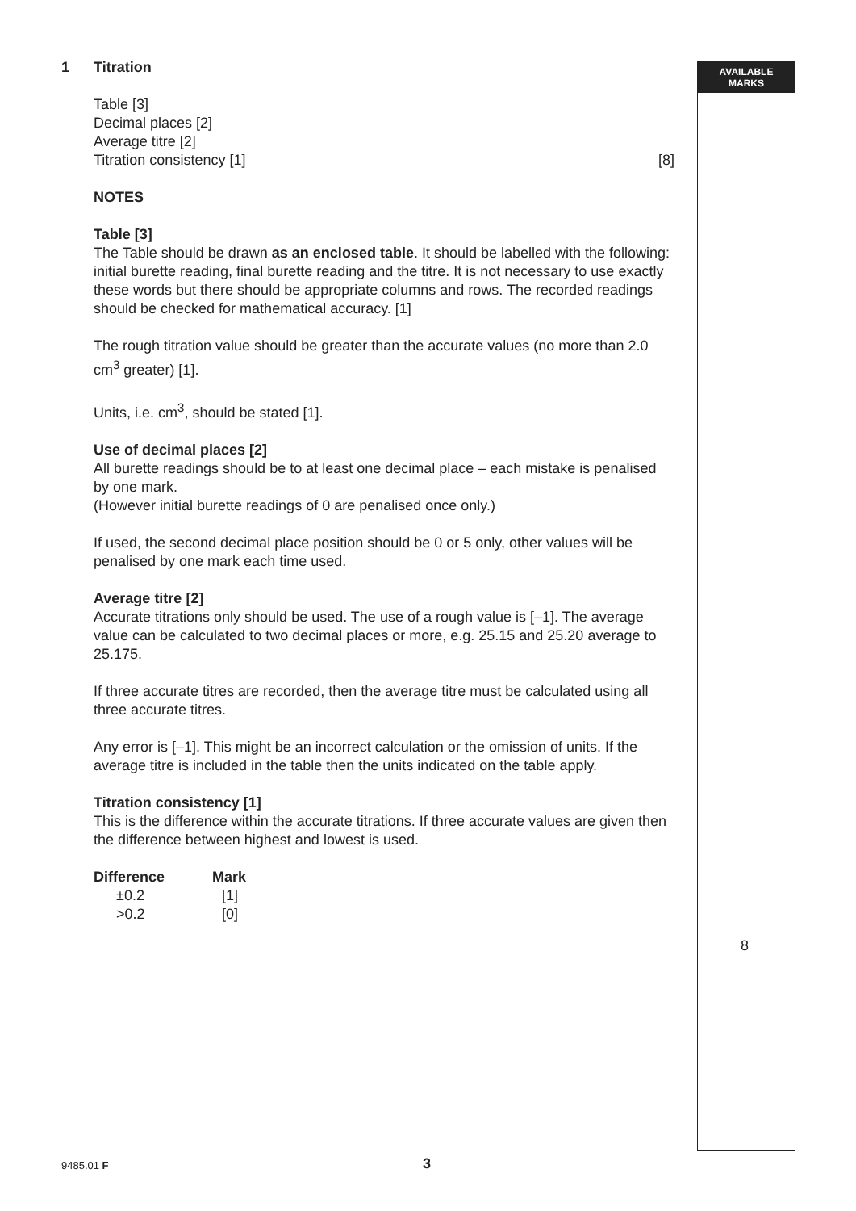AVAILABLE
MARKS
1 Titration
Table [3]
Decimal places [2]
Average titre [2]
Titration consistency [1] [8]
NOTES
Table [3]
The Table should be drawn as an enclosed table. It should be labelled with the following:
initial burette reading, final burette reading and the titre. It is not necessary to use exactly these words but there should be appropriate columns and rows. The recorded readings should be checked for mathematical accuracy. [1]
The rough titration value should be greater than the accurate values (no more than 2.0 cm<sup>3</sup> greater) [1].
Units, i.e. cm<sup>3</sup>, should be stated [1].
Use of decimal places [2]
All burette readings should be to at least one decimal place – each mistake is penalised by one mark.
(However initial burette readings of 0 are penalised once only.)
If used, the second decimal place position should be 0 or 5 only, other values will be penalised by one mark each time used.
Average titre [2]
Accurate titrations only should be used. The use of a rough value is [–1]. The average value can be calculated to two decimal places or more, e.g. 25.15 and 25.20 average to 25.175.
If three accurate titres are recorded, then the average titre must be calculated using all three accurate titres.
Any error is [–1]. This might be an incorrect calculation or the omission of units. If the average titre is included in the table then the units indicated on the table apply.
Titration consistency [1]
This is the difference within the accurate titrations. If three accurate values are given then the difference between highest and lowest is used.
| Difference | Mark |
| --- | --- |
| ±0.2 | [1] |
| >0.2 | [0] |
8
9485.01 F 3